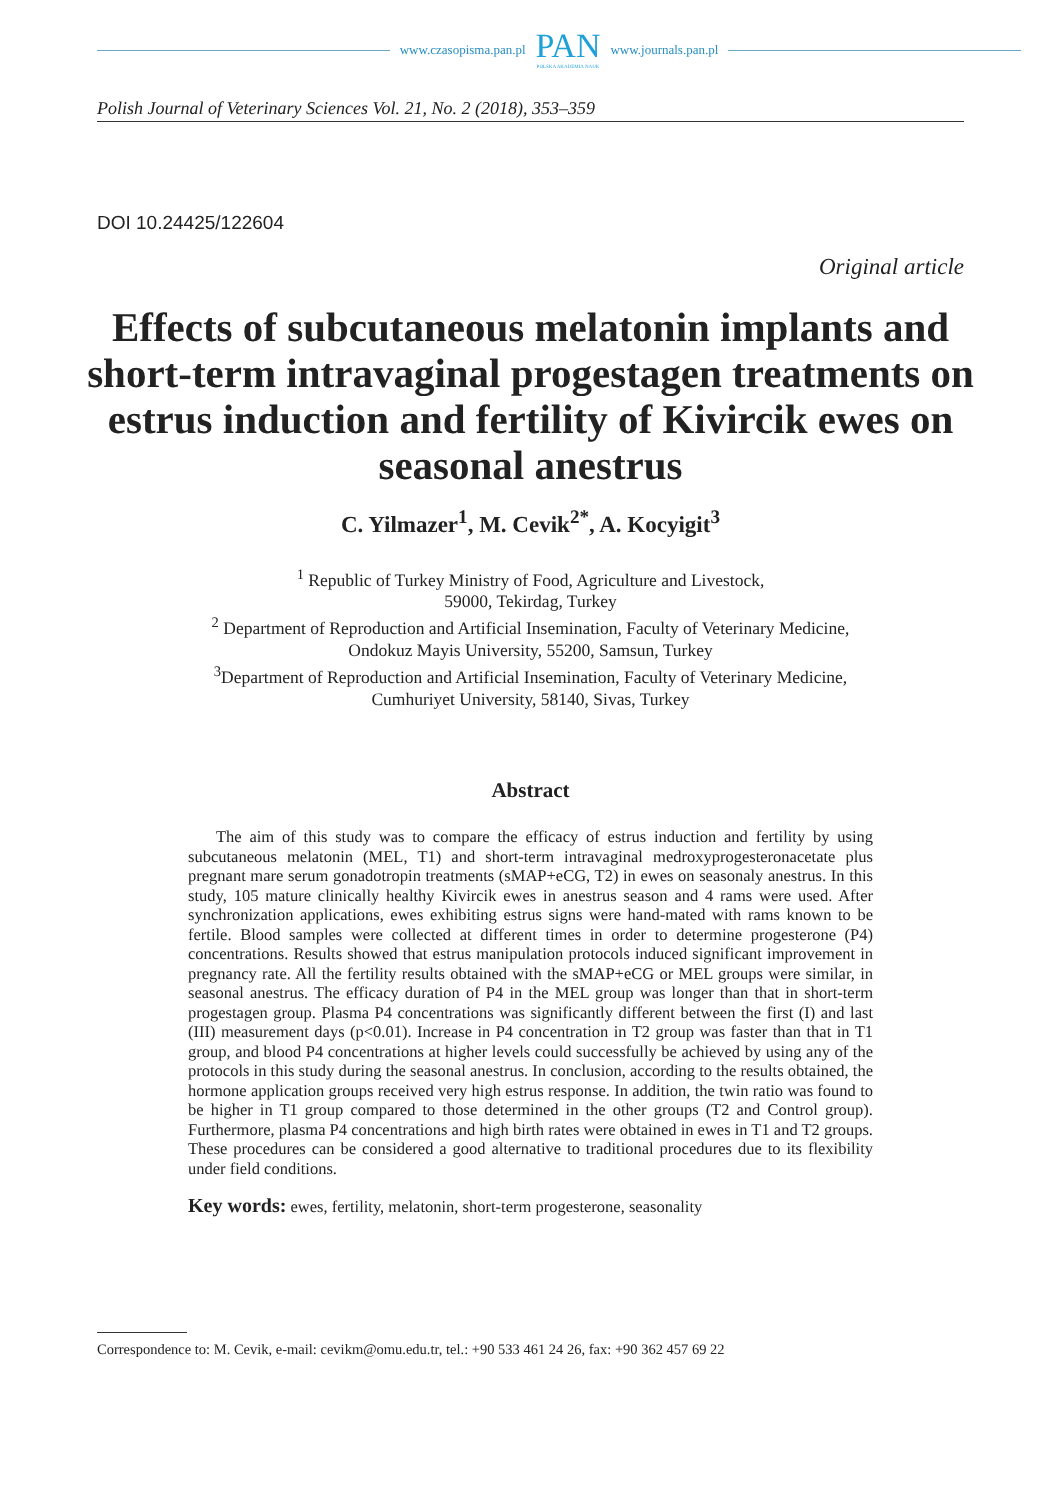www.czasopisma.pan.pl
PAN
POLSKA AKADEMIA NAUK
www.journals.pan.pl
Polish Journal of Veterinary Sciences Vol. 21, No. 2 (2018), 353–359
DOI 10.24425/122604
Original article
Effects of subcutaneous melatonin implants and short-term intravaginal progestagen treatments on estrus induction and fertility of Kivircik ewes on seasonal anestrus
C. Yilmazer<sup>1</sup>, M. Cevik<sup>2*</sup>, A. Kocyigit<sup>3</sup>
<sup>1</sup> Republic of Turkey Ministry of Food, Agriculture and Livestock,
59000, Tekirdag, Turkey
<sup>2</sup> Department of Reproduction and Artificial Insemination, Faculty of Veterinary Medicine,
Ondokuz Mayis University, 55200, Samsun, Turkey
<sup>3</sup> Department of Reproduction and Artificial Insemination, Faculty of Veterinary Medicine,
Cumhuriyet University, 58140, Sivas, Turkey
Abstract
The aim of this study was to compare the efficacy of estrus induction and fertility by using subcutaneous melatonin (MEL, T1) and short-term intravaginal medroxyprogesteronacetate plus pregnant mare serum gonadotropin treatments (sMAP+eCG, T2) in ewes on seasonaly anestrus. In this study, 105 mature clinically healthy Kivircik ewes in anestrus season and 4 rams were used. After synchronization applications, ewes exhibiting estrus signs were hand-mated with rams known to be fertile. Blood samples were collected at different times in order to determine progesterone (P4) concentrations. Results showed that estrus manipulation protocols induced significant improvement in pregnancy rate. All the fertility results obtained with the sMAP+eCG or MEL groups were similar, in seasonal anestrus. The efficacy duration of P4 in the MEL group was longer than that in short-term progestagen group. Plasma P4 concentrations was significantly different between the first (I) and last (III) measurement days (p<0.01). Increase in P4 concentration in T2 group was faster than that in T1 group, and blood P4 concentrations at higher levels could successfully be achieved by using any of the protocols in this study during the seasonal anestrus. In conclusion, according to the results obtained, the hormone application groups received very high estrus response. In addition, the twin ratio was found to be higher in T1 group compared to those determined in the other groups (T2 and Control group). Furthermore, plasma P4 concentrations and high birth rates were obtained in ewes in T1 and T2 groups. These procedures can be considered a good alternative to traditional procedures due to its flexibility under field conditions.
Key words: ewes, fertility, melatonin, short-term progesterone, seasonality
Correspondence to: M. Cevik, e-mail: cevikm@omu.edu.tr, tel.: +90 533 461 24 26, fax: +90 362 457 69 22